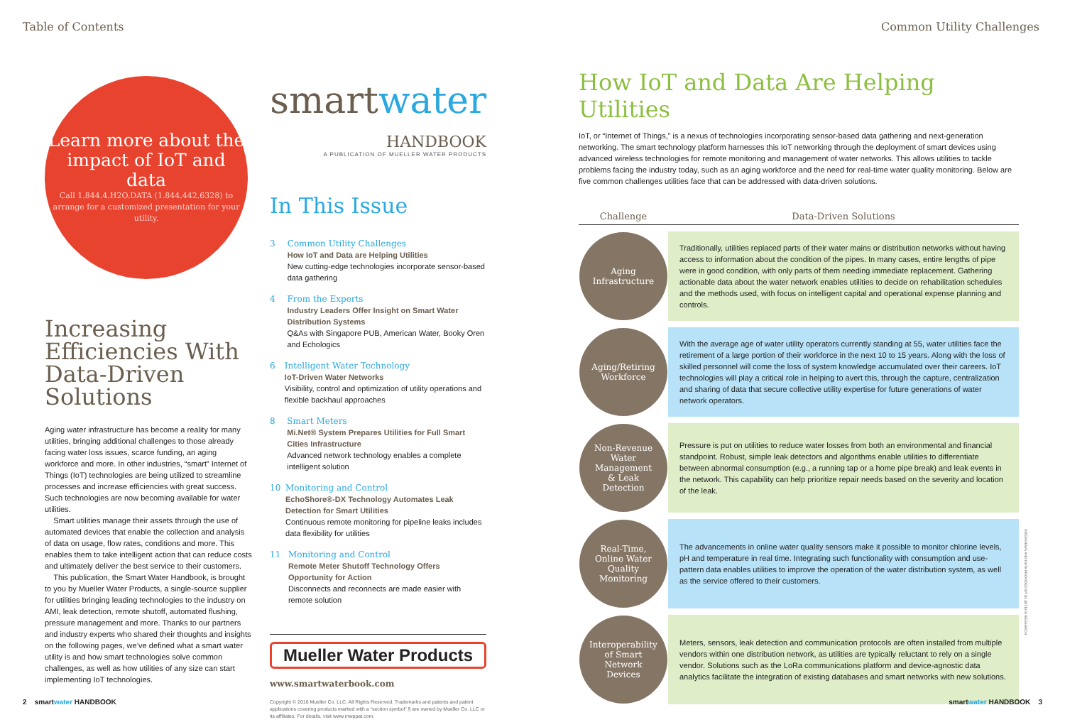Table of Contents Common Utility Challenges
Learn more about the impact of IoT and data
Call 1.844.4.H2O.DATA (1.844.442.6328) to arrange for a customized presentation for your utility.
Increasing Efficiencies With Data-Driven Solutions
Aging water infrastructure has become a reality for many utilities, bringing additional challenges to those already facing water loss issues, scarce funding, an aging workforce and more. In other industries, “smart” Internet of Things (IoT) technologies are being utilized to streamline processes and increase efficiencies with great success. Such technologies are now becoming available for water utilities.
Smart utilities manage their assets through the use of automated devices that enable the collection and analysis of data on usage, flow rates, conditions and more. This enables them to take intelligent action that can reduce costs and ultimately deliver the best service to their customers.
This publication, the Smart Water Handbook, is brought to you by Mueller Water Products, a single-source supplier for utilities bringing leading technologies to the industry on AMI, leak detection, remote shutoff, automated flushing, pressure management and more. Thanks to our partners and industry experts who shared their thoughts and insights on the following pages, we’ve defined what a smart water utility is and how smart technologies solve common challenges, as well as how utilities of any size can start implementing IoT technologies.
smartwater
HANDBOOK
A PUBLICATION OF MUELLER WATER PRODUCTS
In This Issue
3 Common Utility Challenges
How IoT and Data are Helping Utilities
New cutting-edge technologies incorporate sensor-based data gathering
4 From the Experts
Industry Leaders Offer Insight on Smart Water Distribution Systems
Q&As with Singapore PUB, American Water, Booky Oren and Echologics
6 Intelligent Water Technology
IoT-Driven Water Networks
Visibility, control and optimization of utility operations and flexible backhaul approaches
8 Smart Meters
Mi.Net® System Prepares Utilities for Full Smart Cities Infrastructure
Advanced network technology enables a complete intelligent solution
10 Monitoring and Control
EchoShore®-DX Technology Automates Leak Detection for Smart Utilities
Continuous remote monitoring for pipeline leaks includes data flexibility for utilities
11 Monitoring and Control
Remote Meter Shutoff Technology Offers Opportunity for Action
Disconnects and reconnects are made easier with remote solution
Mueller Water Products
www.smartwaterbook.com
Copyright © 2016 Mueller Co. LLC. All Rights Reserved. Trademarks and patents and patent applications covering products marked with a “section symbol” § are owned by Mueller Co. LLC or its affiliates. For details, visit www.mwppat.com.
How IoT and Data Are Helping Utilities
IoT, or “Internet of Things,” is a nexus of technologies incorporating sensor-based data gathering and next-generation networking. The smart technology platform harnesses this IoT networking through the deployment of smart devices using advanced wireless technologies for remote monitoring and management of water networks. This allows utilities to tackle problems facing the industry today, such as an aging workforce and the need for real-time water quality monitoring. Below are five common challenges utilities face that can be addressed with data-driven solutions.
| Challenge | Data-Driven Solutions |
| --- | --- |
| Aging Infrastructure | Traditionally, utilities replaced parts of their water mains or distribution networks without having access to information about the condition of the pipes. In many cases, entire lengths of pipe were in good condition, with only parts of them needing immediate replacement. Gathering actionable data about the water network enables utilities to decide on rehabilitation schedules and the methods used, with focus on intelligent capital and operational expense planning and controls. |
| Aging/Retiring Workforce | With the average age of water utility operators currently standing at 55, water utilities face the retirement of a large portion of their workforce in the next 10 to 15 years. Along with the loss of skilled personnel will come the loss of system knowledge accumulated over their careers. IoT technologies will play a critical role in helping to avert this, through the capture, centralization and sharing of data that secure collective utility expertise for future generations of water network operators. |
| Non-Revenue Water Management & Leak Detection | Pressure is put on utilities to reduce water losses from both an environmental and financial standpoint. Robust, simple leak detectors and algorithms enable utilities to differentiate between abnormal consumption (e.g., a running tap or a home pipe break) and leak events in the network. This capability can help prioritize repair needs based on the severity and location of the leak. |
| Real-Time, Online Water Quality Monitoring | The advancements in online water quality sensors make it possible to monitor chlorine levels, pH and temperature in real time. Integrating such functionality with consumption and use-pattern data enables utilities to improve the operation of the water distribution system, as well as the service offered to their customers. |
| Interoperability of Smart Network Devices | Meters, sensors, leak detection and communication protocols are often installed from multiple vendors within one distribution network, as utilities are typically reluctant to rely on a single vendor. Solutions such as the LoRa communications platform and device-agnostic data analytics facilitate the integration of existing databases and smart networks with new solutions. |
INTERVIEWS AND DATA PROVIDED BY BLUETECH RESEARCH
2 smartwater HANDBOOK smartwater HANDBOOK 3